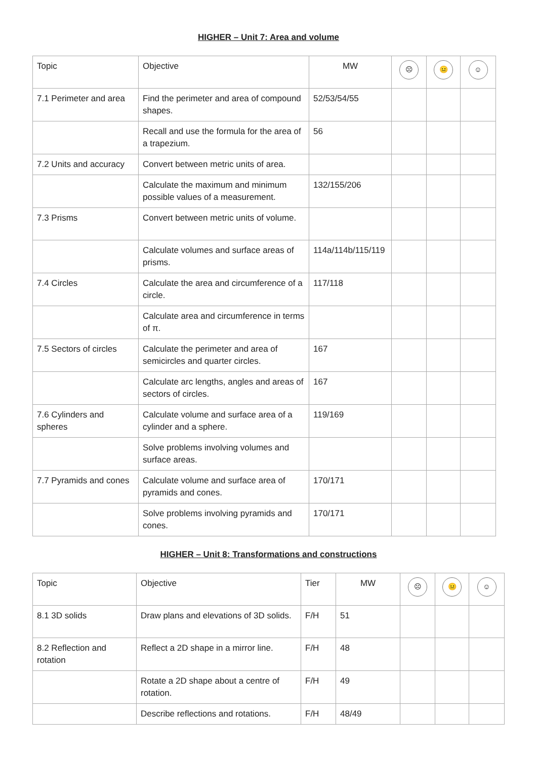HIGHER – Unit 7: Area and volume
| Topic | Objective | MW | ☹ | 😐 | ☺ |
| --- | --- | --- | --- | --- | --- |
| 7.1 Perimeter and area | Find the perimeter and area of compound shapes. | 52/53/54/55 | | | |
| | Recall and use the formula for the area of a trapezium. | 56 | | | |
| 7.2 Units and accuracy | Convert between metric units of area. | | | | |
| | Calculate the maximum and minimum possible values of a measurement. | 132/155/206 | | | |
| 7.3 Prisms | Convert between metric units of volume. | | | | |
| | Calculate volumes and surface areas of prisms. | 114a/114b/115/119 | | | |
| 7.4 Circles | Calculate the area and circumference of a circle. | 117/118 | | | |
| | Calculate area and circumference in terms of π. | | | | |
| 7.5 Sectors of circles | Calculate the perimeter and area of semicircles and quarter circles. | 167 | | | |
| | Calculate arc lengths, angles and areas of sectors of circles. | 167 | | | |
| 7.6 Cylinders and spheres | Calculate volume and surface area of a cylinder and a sphere. | 119/169 | | | |
| | Solve problems involving volumes and surface areas. | | | | |
| 7.7 Pyramids and cones | Calculate volume and surface area of pyramids and cones. | 170/171 | | | |
| | Solve problems involving pyramids and cones. | 170/171 | | | |
HIGHER – Unit 8: Transformations and constructions
| Topic | Objective | Tier | MW | ☹ | 😐 | ☺ |
| --- | --- | --- | --- | --- | --- | --- |
| 8.1 3D solids | Draw plans and elevations of 3D solids. | F/H | 51 | | | |
| 8.2 Reflection and rotation | Reflect a 2D shape in a mirror line. | F/H | 48 | | | |
| | Rotate a 2D shape about a centre of rotation. | F/H | 49 | | | |
| | Describe reflections and rotations. | F/H | 48/49 | | | |